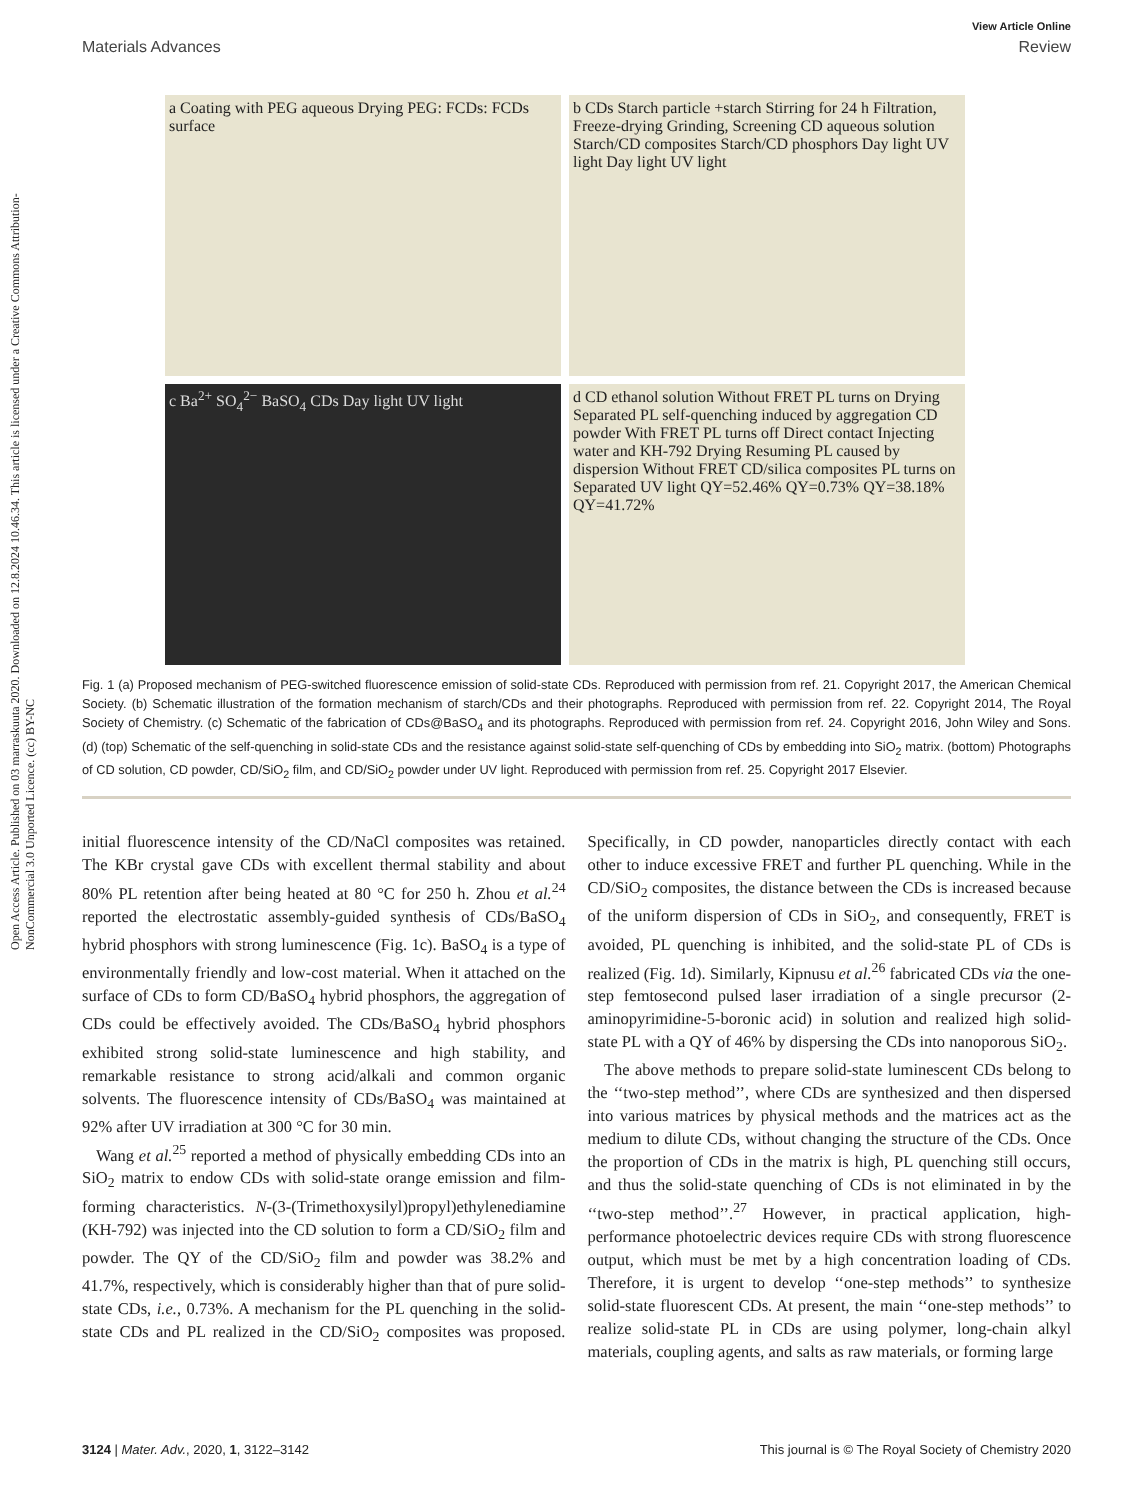Open Access Article. Published on 03 marraskuuta 2020. Downloaded on 12.8.2024 10.46.34. This article is licensed under a Creative Commons Attribution-NonCommercial 3.0 Unported Licence. (cc) BY-NC
View Article Online
Materials Advances Review
a Coating with PEG aqueous Drying PEG: FCDs: FCDs surface
b CDs Starch particle +starch Stirring for 24 h Filtration, Freeze-drying Grinding, Screening CD aqueous solution Starch/CD composites Starch/CD phosphors Day light UV light Day light UV light
c Ba<sup>2+</sup> SO<sub>4</sub><sup>2−</sup> BaSO<sub>4</sub> CDs Day light UV light
d CD ethanol solution Without FRET PL turns on Drying Separated PL self-quenching induced by aggregation CD powder With FRET PL turns off Direct contact Injecting water and KH-792 Drying Resuming PL caused by dispersion Without FRET CD/silica composites PL turns on Separated UV light QY=52.46% QY=0.73% QY=38.18% QY=41.72%
Fig. 1 (a) Proposed mechanism of PEG-switched fluorescence emission of solid-state CDs. Reproduced with permission from ref. 21. Copyright 2017, the American Chemical Society. (b) Schematic illustration of the formation mechanism of starch/CDs and their photographs. Reproduced with permission from ref. 22. Copyright 2014, The Royal Society of Chemistry. (c) Schematic of the fabrication of CDs@BaSO<sub>4</sub> and its photographs. Reproduced with permission from ref. 24. Copyright 2016, John Wiley and Sons. (d) (top) Schematic of the self-quenching in solid-state CDs and the resistance against solid-state self-quenching of CDs by embedding into SiO<sub>2</sub> matrix. (bottom) Photographs of CD solution, CD powder, CD/SiO<sub>2</sub> film, and CD/SiO<sub>2</sub> powder under UV light. Reproduced with permission from ref. 25. Copyright 2017 Elsevier.
initial fluorescence intensity of the CD/NaCl composites was retained. The KBr crystal gave CDs with excellent thermal stability and about 80% PL retention after being heated at 80 °C for 250 h. Zhou et al.<sup>24</sup> reported the electrostatic assembly-guided synthesis of CDs/BaSO<sub>4</sub> hybrid phosphors with strong luminescence (Fig. 1c). BaSO<sub>4</sub> is a type of environmentally friendly and low-cost material. When it attached on the surface of CDs to form CD/BaSO<sub>4</sub> hybrid phosphors, the aggregation of CDs could be effectively avoided. The CDs/BaSO<sub>4</sub> hybrid phosphors exhibited strong solid-state luminescence and high stability, and remarkable resistance to strong acid/alkali and common organic solvents. The fluorescence intensity of CDs/BaSO<sub>4</sub> was maintained at 92% after UV irradiation at 300 °C for 30 min.
Wang et al.<sup>25</sup> reported a method of physically embedding CDs into an SiO<sub>2</sub> matrix to endow CDs with solid-state orange emission and film-forming characteristics. N-(3-(Trimethoxysilyl)propyl)ethylenediamine (KH-792) was injected into the CD solution to form a CD/SiO<sub>2</sub> film and powder. The QY of the CD/SiO<sub>2</sub> film and powder was 38.2% and 41.7%, respectively, which is considerably higher than that of pure solid-state CDs, i.e., 0.73%. A mechanism for the PL quenching in the solid-state CDs and PL realized in the CD/SiO<sub>2</sub> composites was proposed. Specifically, in CD powder, nanoparticles directly contact with each other to induce excessive FRET and further PL quenching. While in the CD/SiO<sub>2</sub> composites, the distance between the CDs is increased because of the uniform dispersion of CDs in SiO<sub>2</sub>, and consequently, FRET is avoided, PL quenching is inhibited, and the solid-state PL of CDs is realized (Fig. 1d). Similarly, Kipnusu et al.<sup>26</sup> fabricated CDs via the one-step femtosecond pulsed laser irradiation of a single precursor (2-aminopyrimidine-5-boronic acid) in solution and realized high solid-state PL with a QY of 46% by dispersing the CDs into nanoporous SiO<sub>2</sub>.
The above methods to prepare solid-state luminescent CDs belong to the ‘‘two-step method’’, where CDs are synthesized and then dispersed into various matrices by physical methods and the matrices act as the medium to dilute CDs, without changing the structure of the CDs. Once the proportion of CDs in the matrix is high, PL quenching still occurs, and thus the solid-state quenching of CDs is not eliminated in by the ‘‘two-step method’’.<sup>27</sup> However, in practical application, high-performance photoelectric devices require CDs with strong fluorescence output, which must be met by a high concentration loading of CDs. Therefore, it is urgent to develop ‘‘one-step methods’’ to synthesize solid-state fluorescent CDs. At present, the main ‘‘one-step methods’’ to realize solid-state PL in CDs are using polymer, long-chain alkyl materials, coupling agents, and salts as raw materials, or forming large
3124 | Mater. Adv., 2020, 1, 3122–3142 This journal is © The Royal Society of Chemistry 2020